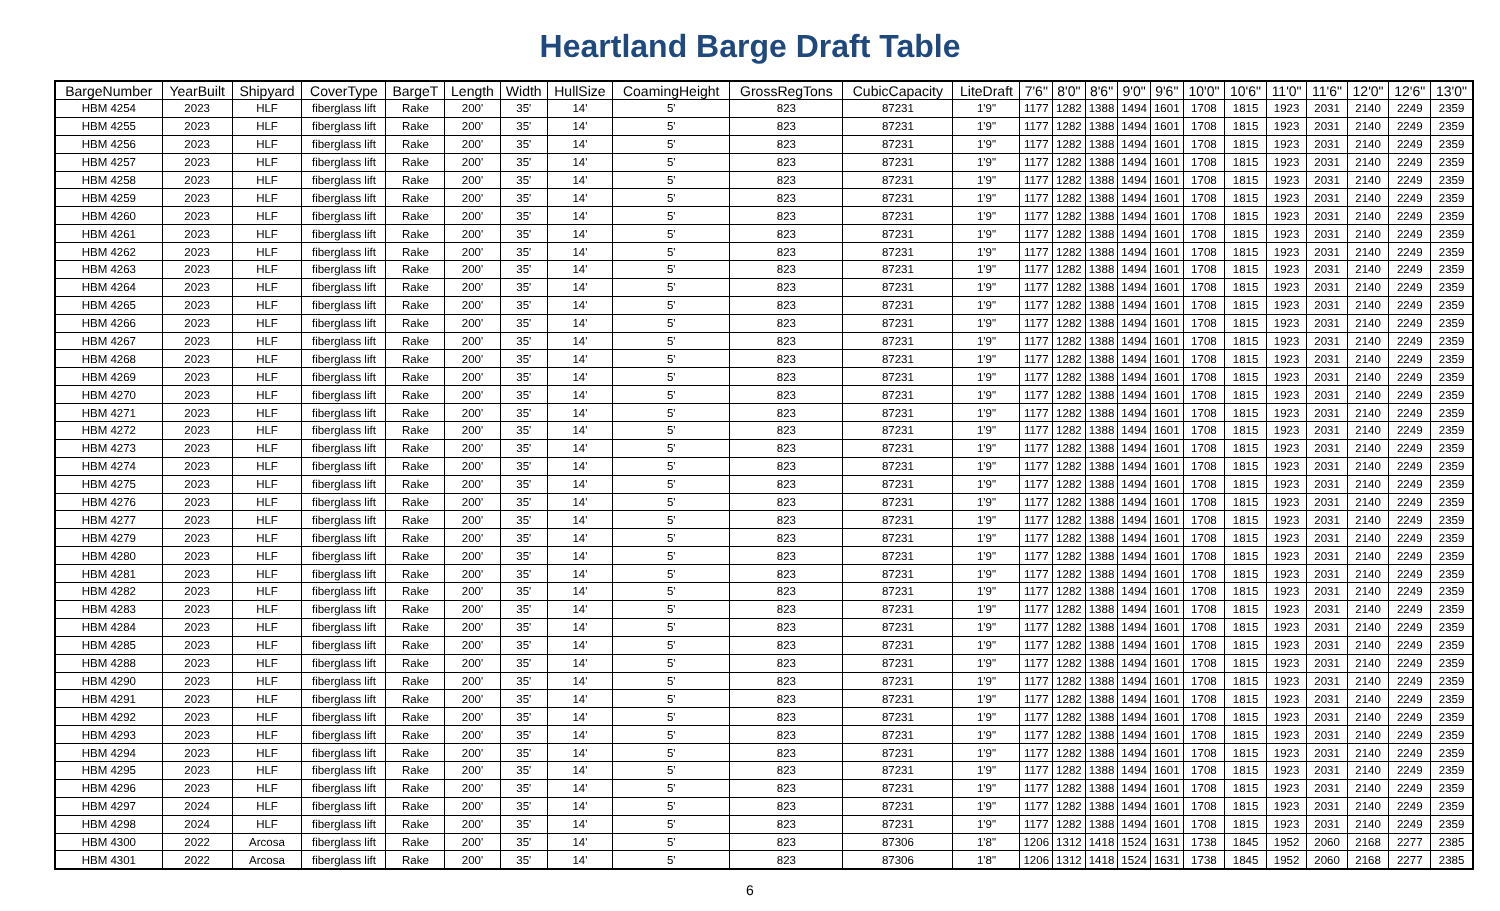Heartland Barge Draft Table
| BargeNumber | YearBuilt | Shipyard | CoverType | BargeT | Length | Width | HullSize | CoamingHeight | GrossRegTons | CubicCapacity | LiteDraft | 7'6" | 8'0" | 8'6" | 9'0" | 9'6" | 10'0" | 10'6" | 11'0" | 11'6" | 12'0" | 12'6" | 13'0" |
| --- | --- | --- | --- | --- | --- | --- | --- | --- | --- | --- | --- | --- | --- | --- | --- | --- | --- | --- | --- | --- | --- | --- | --- |
| HBM 4254 | 2023 | HLF | fiberglass lift | Rake | 200' | 35' | 14' | 5' | 823 | 87231 | 1'9" | 1177 | 1282 | 1388 | 1494 | 1601 | 1708 | 1815 | 1923 | 2031 | 2140 | 2249 | 2359 |
| HBM 4255 | 2023 | HLF | fiberglass lift | Rake | 200' | 35' | 14' | 5' | 823 | 87231 | 1'9" | 1177 | 1282 | 1388 | 1494 | 1601 | 1708 | 1815 | 1923 | 2031 | 2140 | 2249 | 2359 |
| HBM 4256 | 2023 | HLF | fiberglass lift | Rake | 200' | 35' | 14' | 5' | 823 | 87231 | 1'9" | 1177 | 1282 | 1388 | 1494 | 1601 | 1708 | 1815 | 1923 | 2031 | 2140 | 2249 | 2359 |
| HBM 4257 | 2023 | HLF | fiberglass lift | Rake | 200' | 35' | 14' | 5' | 823 | 87231 | 1'9" | 1177 | 1282 | 1388 | 1494 | 1601 | 1708 | 1815 | 1923 | 2031 | 2140 | 2249 | 2359 |
| HBM 4258 | 2023 | HLF | fiberglass lift | Rake | 200' | 35' | 14' | 5' | 823 | 87231 | 1'9" | 1177 | 1282 | 1388 | 1494 | 1601 | 1708 | 1815 | 1923 | 2031 | 2140 | 2249 | 2359 |
| HBM 4259 | 2023 | HLF | fiberglass lift | Rake | 200' | 35' | 14' | 5' | 823 | 87231 | 1'9" | 1177 | 1282 | 1388 | 1494 | 1601 | 1708 | 1815 | 1923 | 2031 | 2140 | 2249 | 2359 |
| HBM 4260 | 2023 | HLF | fiberglass lift | Rake | 200' | 35' | 14' | 5' | 823 | 87231 | 1'9" | 1177 | 1282 | 1388 | 1494 | 1601 | 1708 | 1815 | 1923 | 2031 | 2140 | 2249 | 2359 |
| HBM 4261 | 2023 | HLF | fiberglass lift | Rake | 200' | 35' | 14' | 5' | 823 | 87231 | 1'9" | 1177 | 1282 | 1388 | 1494 | 1601 | 1708 | 1815 | 1923 | 2031 | 2140 | 2249 | 2359 |
| HBM 4262 | 2023 | HLF | fiberglass lift | Rake | 200' | 35' | 14' | 5' | 823 | 87231 | 1'9" | 1177 | 1282 | 1388 | 1494 | 1601 | 1708 | 1815 | 1923 | 2031 | 2140 | 2249 | 2359 |
| HBM 4263 | 2023 | HLF | fiberglass lift | Rake | 200' | 35' | 14' | 5' | 823 | 87231 | 1'9" | 1177 | 1282 | 1388 | 1494 | 1601 | 1708 | 1815 | 1923 | 2031 | 2140 | 2249 | 2359 |
| HBM 4264 | 2023 | HLF | fiberglass lift | Rake | 200' | 35' | 14' | 5' | 823 | 87231 | 1'9" | 1177 | 1282 | 1388 | 1494 | 1601 | 1708 | 1815 | 1923 | 2031 | 2140 | 2249 | 2359 |
| HBM 4265 | 2023 | HLF | fiberglass lift | Rake | 200' | 35' | 14' | 5' | 823 | 87231 | 1'9" | 1177 | 1282 | 1388 | 1494 | 1601 | 1708 | 1815 | 1923 | 2031 | 2140 | 2249 | 2359 |
| HBM 4266 | 2023 | HLF | fiberglass lift | Rake | 200' | 35' | 14' | 5' | 823 | 87231 | 1'9" | 1177 | 1282 | 1388 | 1494 | 1601 | 1708 | 1815 | 1923 | 2031 | 2140 | 2249 | 2359 |
| HBM 4267 | 2023 | HLF | fiberglass lift | Rake | 200' | 35' | 14' | 5' | 823 | 87231 | 1'9" | 1177 | 1282 | 1388 | 1494 | 1601 | 1708 | 1815 | 1923 | 2031 | 2140 | 2249 | 2359 |
| HBM 4268 | 2023 | HLF | fiberglass lift | Rake | 200' | 35' | 14' | 5' | 823 | 87231 | 1'9" | 1177 | 1282 | 1388 | 1494 | 1601 | 1708 | 1815 | 1923 | 2031 | 2140 | 2249 | 2359 |
| HBM 4269 | 2023 | HLF | fiberglass lift | Rake | 200' | 35' | 14' | 5' | 823 | 87231 | 1'9" | 1177 | 1282 | 1388 | 1494 | 1601 | 1708 | 1815 | 1923 | 2031 | 2140 | 2249 | 2359 |
| HBM 4270 | 2023 | HLF | fiberglass lift | Rake | 200' | 35' | 14' | 5' | 823 | 87231 | 1'9" | 1177 | 1282 | 1388 | 1494 | 1601 | 1708 | 1815 | 1923 | 2031 | 2140 | 2249 | 2359 |
| HBM 4271 | 2023 | HLF | fiberglass lift | Rake | 200' | 35' | 14' | 5' | 823 | 87231 | 1'9" | 1177 | 1282 | 1388 | 1494 | 1601 | 1708 | 1815 | 1923 | 2031 | 2140 | 2249 | 2359 |
| HBM 4272 | 2023 | HLF | fiberglass lift | Rake | 200' | 35' | 14' | 5' | 823 | 87231 | 1'9" | 1177 | 1282 | 1388 | 1494 | 1601 | 1708 | 1815 | 1923 | 2031 | 2140 | 2249 | 2359 |
| HBM 4273 | 2023 | HLF | fiberglass lift | Rake | 200' | 35' | 14' | 5' | 823 | 87231 | 1'9" | 1177 | 1282 | 1388 | 1494 | 1601 | 1708 | 1815 | 1923 | 2031 | 2140 | 2249 | 2359 |
| HBM 4274 | 2023 | HLF | fiberglass lift | Rake | 200' | 35' | 14' | 5' | 823 | 87231 | 1'9" | 1177 | 1282 | 1388 | 1494 | 1601 | 1708 | 1815 | 1923 | 2031 | 2140 | 2249 | 2359 |
| HBM 4275 | 2023 | HLF | fiberglass lift | Rake | 200' | 35' | 14' | 5' | 823 | 87231 | 1'9" | 1177 | 1282 | 1388 | 1494 | 1601 | 1708 | 1815 | 1923 | 2031 | 2140 | 2249 | 2359 |
| HBM 4276 | 2023 | HLF | fiberglass lift | Rake | 200' | 35' | 14' | 5' | 823 | 87231 | 1'9" | 1177 | 1282 | 1388 | 1494 | 1601 | 1708 | 1815 | 1923 | 2031 | 2140 | 2249 | 2359 |
| HBM 4277 | 2023 | HLF | fiberglass lift | Rake | 200' | 35' | 14' | 5' | 823 | 87231 | 1'9" | 1177 | 1282 | 1388 | 1494 | 1601 | 1708 | 1815 | 1923 | 2031 | 2140 | 2249 | 2359 |
| HBM 4279 | 2023 | HLF | fiberglass lift | Rake | 200' | 35' | 14' | 5' | 823 | 87231 | 1'9" | 1177 | 1282 | 1388 | 1494 | 1601 | 1708 | 1815 | 1923 | 2031 | 2140 | 2249 | 2359 |
| HBM 4280 | 2023 | HLF | fiberglass lift | Rake | 200' | 35' | 14' | 5' | 823 | 87231 | 1'9" | 1177 | 1282 | 1388 | 1494 | 1601 | 1708 | 1815 | 1923 | 2031 | 2140 | 2249 | 2359 |
| HBM 4281 | 2023 | HLF | fiberglass lift | Rake | 200' | 35' | 14' | 5' | 823 | 87231 | 1'9" | 1177 | 1282 | 1388 | 1494 | 1601 | 1708 | 1815 | 1923 | 2031 | 2140 | 2249 | 2359 |
| HBM 4282 | 2023 | HLF | fiberglass lift | Rake | 200' | 35' | 14' | 5' | 823 | 87231 | 1'9" | 1177 | 1282 | 1388 | 1494 | 1601 | 1708 | 1815 | 1923 | 2031 | 2140 | 2249 | 2359 |
| HBM 4283 | 2023 | HLF | fiberglass lift | Rake | 200' | 35' | 14' | 5' | 823 | 87231 | 1'9" | 1177 | 1282 | 1388 | 1494 | 1601 | 1708 | 1815 | 1923 | 2031 | 2140 | 2249 | 2359 |
| HBM 4284 | 2023 | HLF | fiberglass lift | Rake | 200' | 35' | 14' | 5' | 823 | 87231 | 1'9" | 1177 | 1282 | 1388 | 1494 | 1601 | 1708 | 1815 | 1923 | 2031 | 2140 | 2249 | 2359 |
| HBM 4285 | 2023 | HLF | fiberglass lift | Rake | 200' | 35' | 14' | 5' | 823 | 87231 | 1'9" | 1177 | 1282 | 1388 | 1494 | 1601 | 1708 | 1815 | 1923 | 2031 | 2140 | 2249 | 2359 |
| HBM 4288 | 2023 | HLF | fiberglass lift | Rake | 200' | 35' | 14' | 5' | 823 | 87231 | 1'9" | 1177 | 1282 | 1388 | 1494 | 1601 | 1708 | 1815 | 1923 | 2031 | 2140 | 2249 | 2359 |
| HBM 4290 | 2023 | HLF | fiberglass lift | Rake | 200' | 35' | 14' | 5' | 823 | 87231 | 1'9" | 1177 | 1282 | 1388 | 1494 | 1601 | 1708 | 1815 | 1923 | 2031 | 2140 | 2249 | 2359 |
| HBM 4291 | 2023 | HLF | fiberglass lift | Rake | 200' | 35' | 14' | 5' | 823 | 87231 | 1'9" | 1177 | 1282 | 1388 | 1494 | 1601 | 1708 | 1815 | 1923 | 2031 | 2140 | 2249 | 2359 |
| HBM 4292 | 2023 | HLF | fiberglass lift | Rake | 200' | 35' | 14' | 5' | 823 | 87231 | 1'9" | 1177 | 1282 | 1388 | 1494 | 1601 | 1708 | 1815 | 1923 | 2031 | 2140 | 2249 | 2359 |
| HBM 4293 | 2023 | HLF | fiberglass lift | Rake | 200' | 35' | 14' | 5' | 823 | 87231 | 1'9" | 1177 | 1282 | 1388 | 1494 | 1601 | 1708 | 1815 | 1923 | 2031 | 2140 | 2249 | 2359 |
| HBM 4294 | 2023 | HLF | fiberglass lift | Rake | 200' | 35' | 14' | 5' | 823 | 87231 | 1'9" | 1177 | 1282 | 1388 | 1494 | 1601 | 1708 | 1815 | 1923 | 2031 | 2140 | 2249 | 2359 |
| HBM 4295 | 2023 | HLF | fiberglass lift | Rake | 200' | 35' | 14' | 5' | 823 | 87231 | 1'9" | 1177 | 1282 | 1388 | 1494 | 1601 | 1708 | 1815 | 1923 | 2031 | 2140 | 2249 | 2359 |
| HBM 4296 | 2023 | HLF | fiberglass lift | Rake | 200' | 35' | 14' | 5' | 823 | 87231 | 1'9" | 1177 | 1282 | 1388 | 1494 | 1601 | 1708 | 1815 | 1923 | 2031 | 2140 | 2249 | 2359 |
| HBM 4297 | 2024 | HLF | fiberglass lift | Rake | 200' | 35' | 14' | 5' | 823 | 87231 | 1'9" | 1177 | 1282 | 1388 | 1494 | 1601 | 1708 | 1815 | 1923 | 2031 | 2140 | 2249 | 2359 |
| HBM 4298 | 2024 | HLF | fiberglass lift | Rake | 200' | 35' | 14' | 5' | 823 | 87231 | 1'9" | 1177 | 1282 | 1388 | 1494 | 1601 | 1708 | 1815 | 1923 | 2031 | 2140 | 2249 | 2359 |
| HBM 4300 | 2022 | Arcosa | fiberglass lift | Rake | 200' | 35' | 14' | 5' | 823 | 87306 | 1'8" | 1206 | 1312 | 1418 | 1524 | 1631 | 1738 | 1845 | 1952 | 2060 | 2168 | 2277 | 2385 |
| HBM 4301 | 2022 | Arcosa | fiberglass lift | Rake | 200' | 35' | 14' | 5' | 823 | 87306 | 1'8" | 1206 | 1312 | 1418 | 1524 | 1631 | 1738 | 1845 | 1952 | 2060 | 2168 | 2277 | 2385 |
6